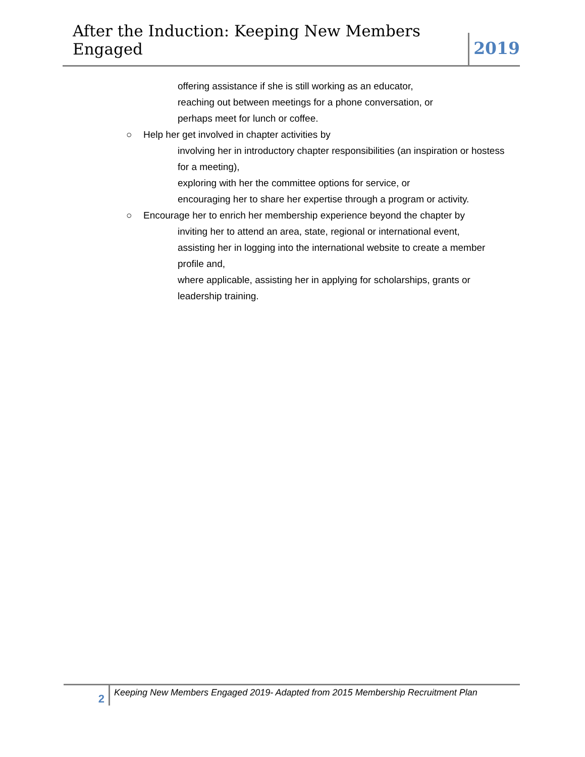After the Induction: Keeping New Members Engaged
2019
offering assistance if she is still working as an educator,
reaching out between meetings for a phone conversation, or
perhaps meet for lunch or coffee.
○ Help her get involved in chapter activities by
involving her in introductory chapter responsibilities (an inspiration or hostess for a meeting),
exploring with her the committee options for service, or
encouraging her to share her expertise through a program or activity.
○ Encourage her to enrich her membership experience beyond the chapter by
inviting her to attend an area, state, regional or international event,
assisting her in logging into the international website to create a member profile and,
where applicable, assisting her in applying for scholarships, grants or leadership training.
2
Keeping New Members Engaged 2019- Adapted from 2015 Membership Recruitment Plan